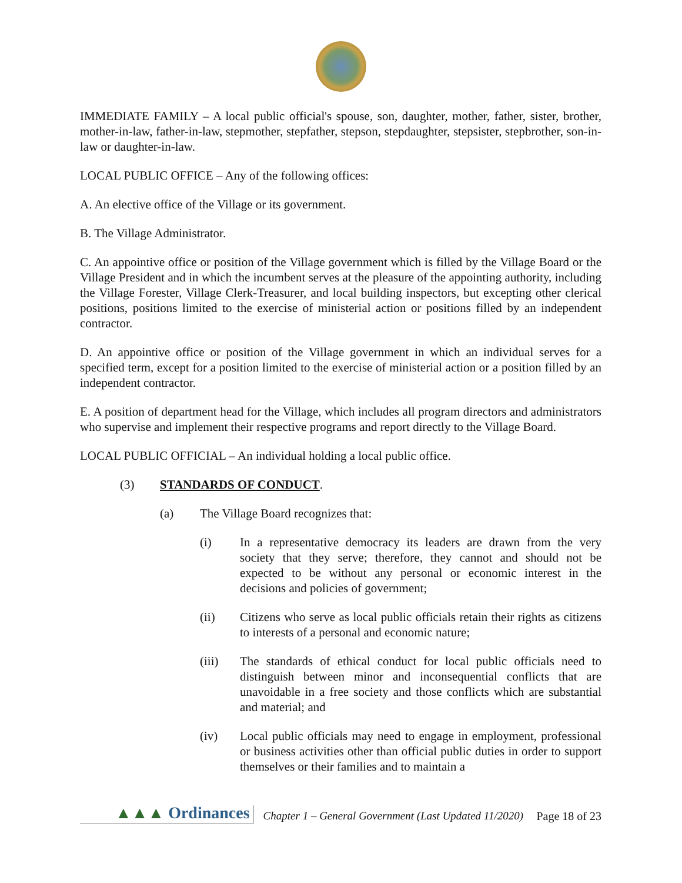IMMEDIATE FAMILY – A local public official's spouse, son, daughter, mother, father, sister, brother, mother-in-law, father-in-law, stepmother, stepfather, stepson, stepdaughter, stepsister, stepbrother, son-in-law or daughter-in-law.
LOCAL PUBLIC OFFICE – Any of the following offices:
A. An elective office of the Village or its government.
B. The Village Administrator.
C. An appointive office or position of the Village government which is filled by the Village Board or the Village President and in which the incumbent serves at the pleasure of the appointing authority, including the Village Forester, Village Clerk-Treasurer, and local building inspectors, but excepting other clerical positions, positions limited to the exercise of ministerial action or positions filled by an independent contractor.
D. An appointive office or position of the Village government in which an individual serves for a specified term, except for a position limited to the exercise of ministerial action or a position filled by an independent contractor.
E. A position of department head for the Village, which includes all program directors and administrators who supervise and implement their respective programs and report directly to the Village Board.
LOCAL PUBLIC OFFICIAL – An individual holding a local public office.
(3) STANDARDS OF CONDUCT.
(a) The Village Board recognizes that:
(i) In a representative democracy its leaders are drawn from the very society that they serve; therefore, they cannot and should not be expected to be without any personal or economic interest in the decisions and policies of government;
(ii) Citizens who serve as local public officials retain their rights as citizens to interests of a personal and economic nature;
(iii) The standards of ethical conduct for local public officials need to distinguish between minor and inconsequential conflicts that are unavoidable in a free society and those conflicts which are substantial and material; and
(iv) Local public officials may need to engage in employment, professional or business activities other than official public duties in order to support themselves or their families and to maintain a
▲▲▲ Ordinances Chapter 1 – General Government (Last Updated 11/2020) Page 18 of 23